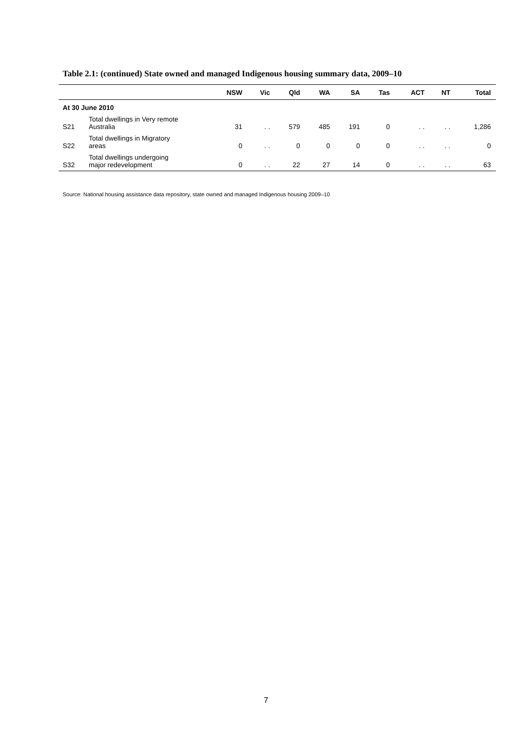Table 2.1: (continued) State owned and managed Indigenous housing summary data, 2009–10
| | | NSW | Vic | Qld | WA | SA | Tas | ACT | NT | Total |
| --- | --- | --- | --- | --- | --- | --- | --- | --- | --- | --- |
| At 30 June 2010 | | | | | | | | | | |
| S21 | Total dwellings in Very remote Australia | 31 | . . | 579 | 485 | 191 | 0 | . . | . . | 1,286 |
| S22 | Total dwellings in Migratory areas | 0 | . . | 0 | 0 | 0 | 0 | . . | . . | 0 |
| S32 | Total dwellings undergoing major redevelopment | 0 | . . | 22 | 27 | 14 | 0 | . . | . . | 63 |
Source: National housing assistance data repository, state owned and managed Indigenous housing 2009–10
7